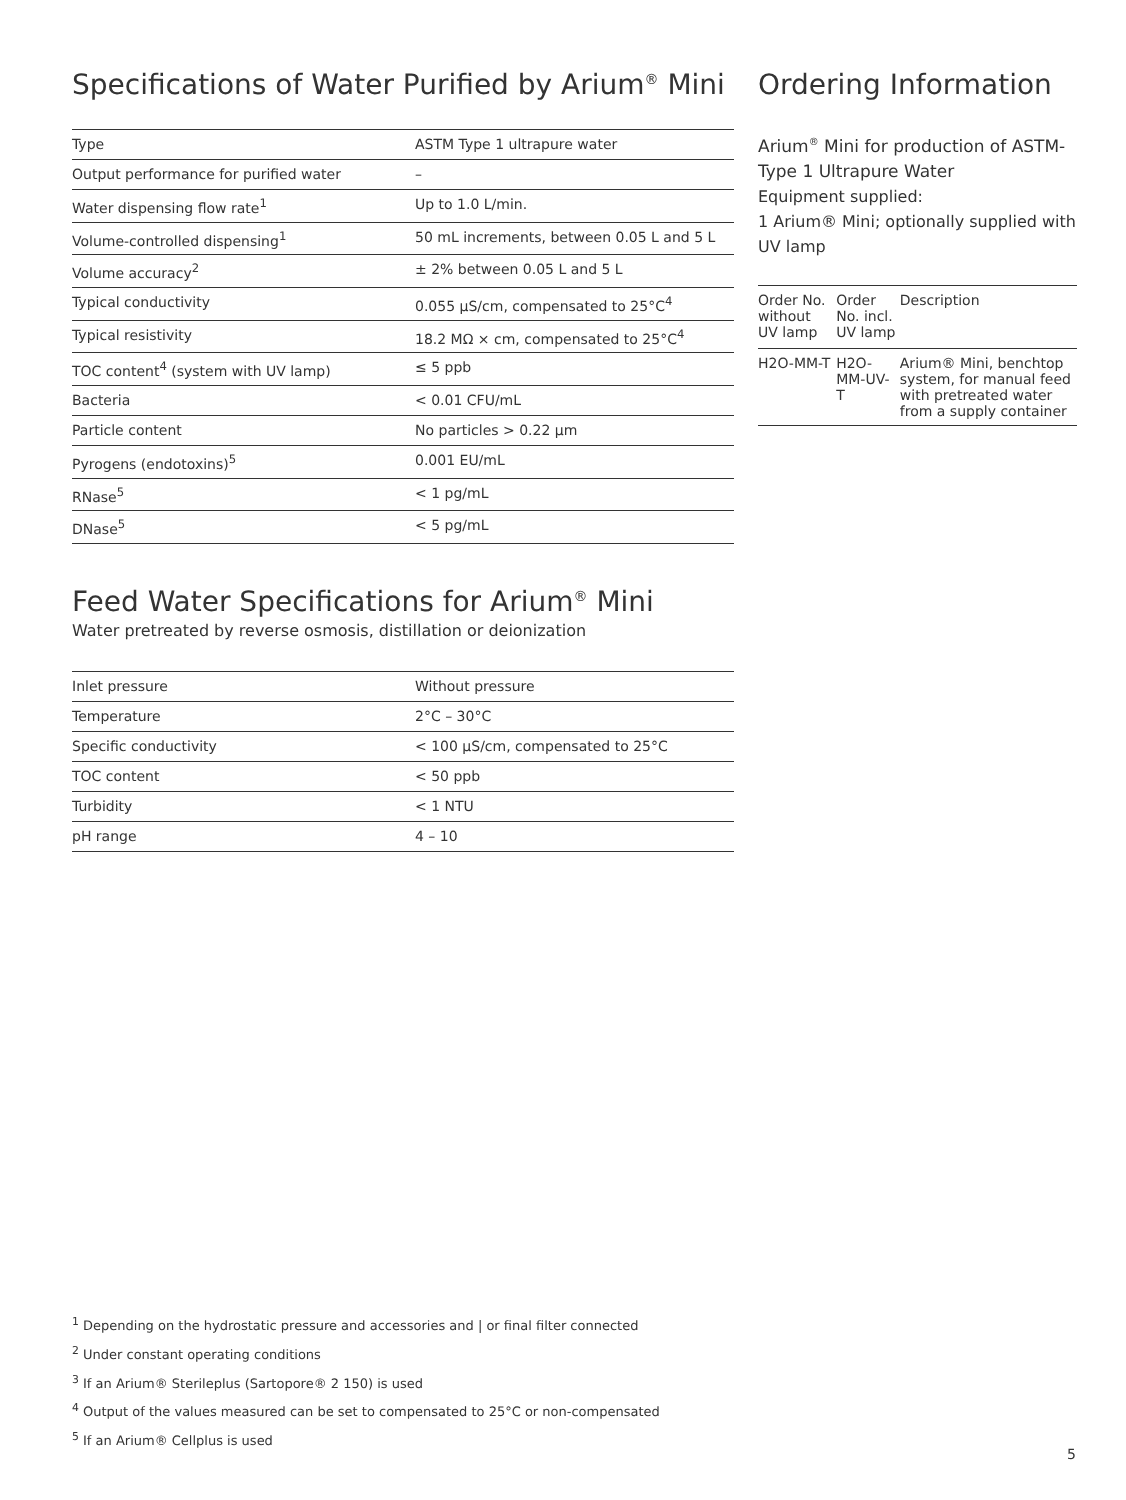Specifications of Water Purified by Arium<sup>®</sup> Mini
| Type | ASTM Type 1 ultrapure water |
| Output performance for purified water | – |
| Water dispensing flow rate<sup>1</sup> | Up to 1.0 L/min. |
| Volume-controlled dispensing<sup>1</sup> | 50 mL increments, between 0.05 L and 5 L |
| Volume accuracy<sup>2</sup> | ± 2% between 0.05 L and 5 L |
| Typical conductivity | 0.055 µS/cm, compensated to 25°C<sup>4</sup> |
| Typical resistivity | 18.2 MΩ × cm, compensated to 25°C<sup>4</sup> |
| TOC content<sup>4</sup> (system with UV lamp) | ≤ 5 ppb |
| Bacteria | < 0.01 CFU/mL |
| Particle content | No particles > 0.22 µm |
| Pyrogens (endotoxins)<sup>5</sup> | 0.001 EU/mL |
| RNase<sup>5</sup> | < 1 pg/mL |
| DNase<sup>5</sup> | < 5 pg/mL |
Ordering Information
Arium<sup>®</sup> Mini for production of ASTM-Type 1 Ultrapure Water
Equipment supplied:
1 Arium® Mini; optionally supplied with UV lamp
| Order No. without UV lamp | Order No. incl. UV lamp | Description |
| --- | --- | --- |
| H2O-MM-T | H2O-MM-UV-T | Arium® Mini, benchtop system, for manual feed with pretreated water from a supply container |
Feed Water Specifications for Arium<sup>®</sup> Mini
Water pretreated by reverse osmosis, distillation or deionization
| Inlet pressure | Without pressure |
| Temperature | 2°C – 30°C |
| Specific conductivity | < 100 µS/cm, compensated to 25°C |
| TOC content | < 50 ppb |
| Turbidity | < 1 NTU |
| pH range | 4 – 10 |
<sup>1</sup> Depending on the hydrostatic pressure and accessories and | or final filter connected
<sup>2</sup> Under constant operating conditions
<sup>3</sup> If an Arium® Sterileplus (Sartopore® 2 150) is used
<sup>4</sup> Output of the values measured can be set to compensated to 25°C or non-compensated
<sup>5</sup> If an Arium® Cellplus is used
5